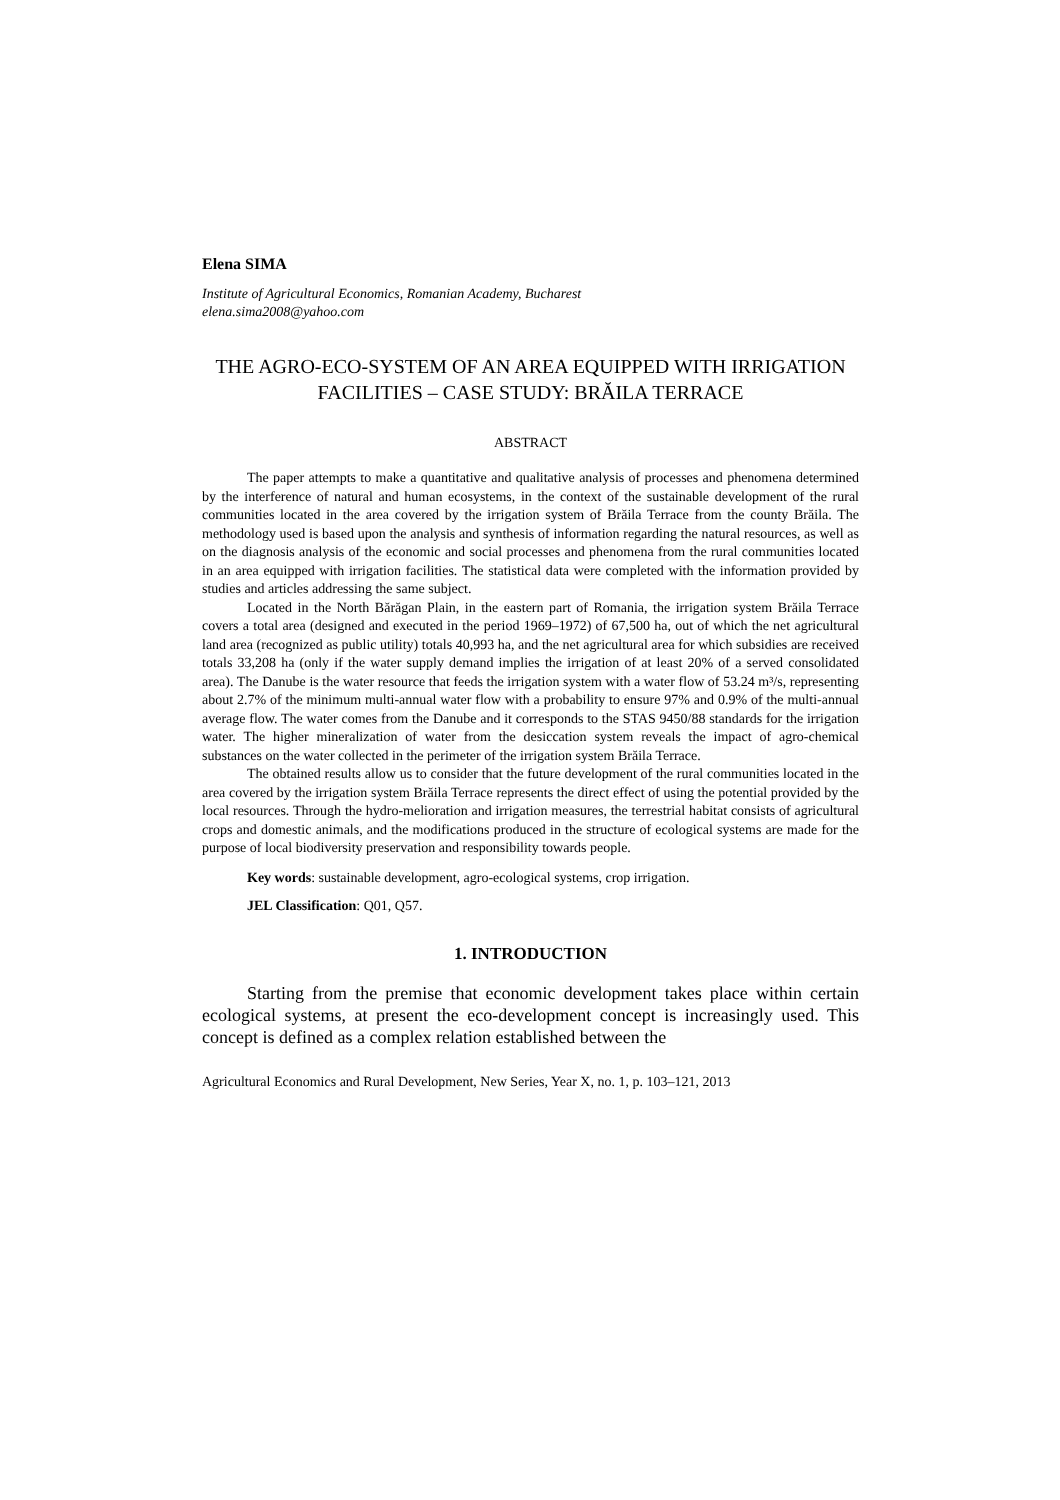Elena SIMA
Institute of Agricultural Economics, Romanian Academy, Bucharest
elena.sima2008@yahoo.com
THE AGRO-ECO-SYSTEM OF AN AREA EQUIPPED WITH IRRIGATION FACILITIES – CASE STUDY: BRĂILA TERRACE
ABSTRACT
The paper attempts to make a quantitative and qualitative analysis of processes and phenomena determined by the interference of natural and human ecosystems, in the context of the sustainable development of the rural communities located in the area covered by the irrigation system of Brăila Terrace from the county Brăila. The methodology used is based upon the analysis and synthesis of information regarding the natural resources, as well as on the diagnosis analysis of the economic and social processes and phenomena from the rural communities located in an area equipped with irrigation facilities. The statistical data were completed with the information provided by studies and articles addressing the same subject.
Located in the North Bărăgan Plain, in the eastern part of Romania, the irrigation system Brăila Terrace covers a total area (designed and executed in the period 1969–1972) of 67,500 ha, out of which the net agricultural land area (recognized as public utility) totals 40,993 ha, and the net agricultural area for which subsidies are received totals 33,208 ha (only if the water supply demand implies the irrigation of at least 20% of a served consolidated area). The Danube is the water resource that feeds the irrigation system with a water flow of 53.24 m³/s, representing about 2.7% of the minimum multi-annual water flow with a probability to ensure 97% and 0.9% of the multi-annual average flow. The water comes from the Danube and it corresponds to the STAS 9450/88 standards for the irrigation water. The higher mineralization of water from the desiccation system reveals the impact of agro-chemical substances on the water collected in the perimeter of the irrigation system Brăila Terrace.
The obtained results allow us to consider that the future development of the rural communities located in the area covered by the irrigation system Brăila Terrace represents the direct effect of using the potential provided by the local resources. Through the hydro-melioration and irrigation measures, the terrestrial habitat consists of agricultural crops and domestic animals, and the modifications produced in the structure of ecological systems are made for the purpose of local biodiversity preservation and responsibility towards people.
Key words: sustainable development, agro-ecological systems, crop irrigation.
JEL Classification: Q01, Q57.
1. INTRODUCTION
Starting from the premise that economic development takes place within certain ecological systems, at present the eco-development concept is increasingly used. This concept is defined as a complex relation established between the
Agricultural Economics and Rural Development, New Series, Year X, no. 1, p. 103–121, 2013